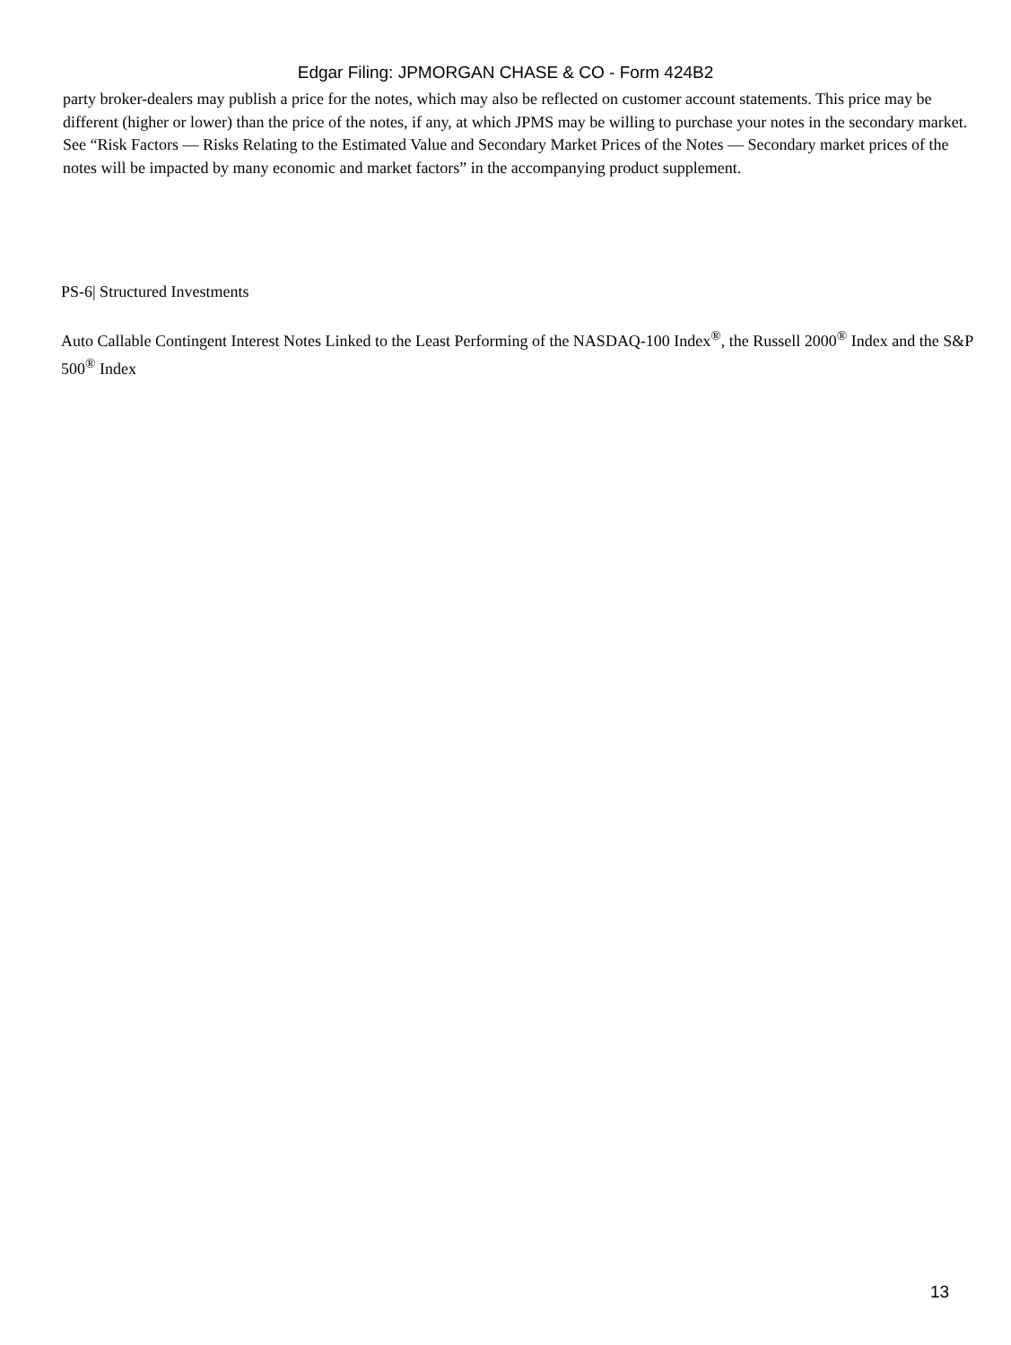Edgar Filing: JPMORGAN CHASE & CO - Form 424B2
party broker-dealers may publish a price for the notes, which may also be reflected on customer account statements. This price may be different (higher or lower) than the price of the notes, if any, at which JPMS may be willing to purchase your notes in the secondary market. See “Risk Factors — Risks Relating to the Estimated Value and Secondary Market Prices of the Notes — Secondary market prices of the notes will be impacted by many economic and market factors” in the accompanying product supplement.
PS-6| Structured Investments
Auto Callable Contingent Interest Notes Linked to the Least Performing of the NASDAQ-100 Index<sup>®</sup>, the Russell 2000<sup>®</sup> Index and the S&P 500<sup>®</sup> Index
13